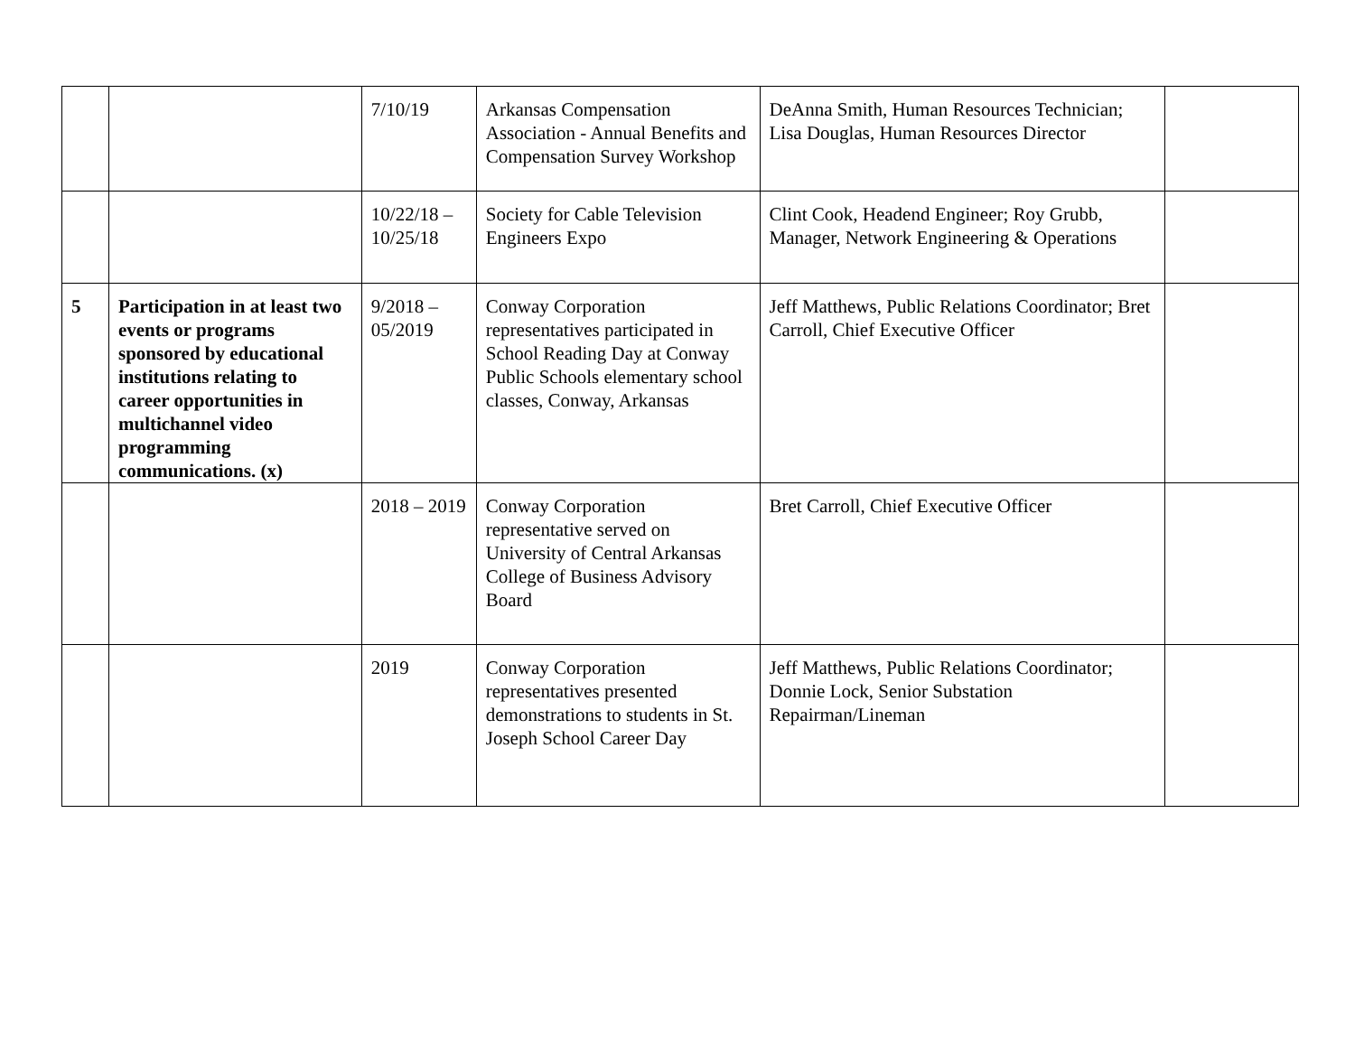| | | 7/10/19 | Arkansas Compensation Association - Annual Benefits and Compensation Survey Workshop | DeAnna Smith, Human Resources Technician; Lisa Douglas, Human Resources Director | |
| | | 10/22/18 – 10/25/18 | Society for Cable Television Engineers Expo | Clint Cook, Headend Engineer; Roy Grubb, Manager, Network Engineering & Operations | |
| 5 | Participation in at least two events or programs sponsored by educational institutions relating to career opportunities in multichannel video programming communications. (x) | 9/2018 – 05/2019 | Conway Corporation representatives participated in School Reading Day at Conway Public Schools elementary school classes, Conway, Arkansas | Jeff Matthews, Public Relations Coordinator; Bret Carroll, Chief Executive Officer | |
| | | 2018 – 2019 | Conway Corporation representative served on University of Central Arkansas College of Business Advisory Board | Bret Carroll, Chief Executive Officer | |
| | | 2019 | Conway Corporation representatives presented demonstrations to students in St. Joseph School Career Day | Jeff Matthews, Public Relations Coordinator; Donnie Lock, Senior Substation Repairman/Lineman | |